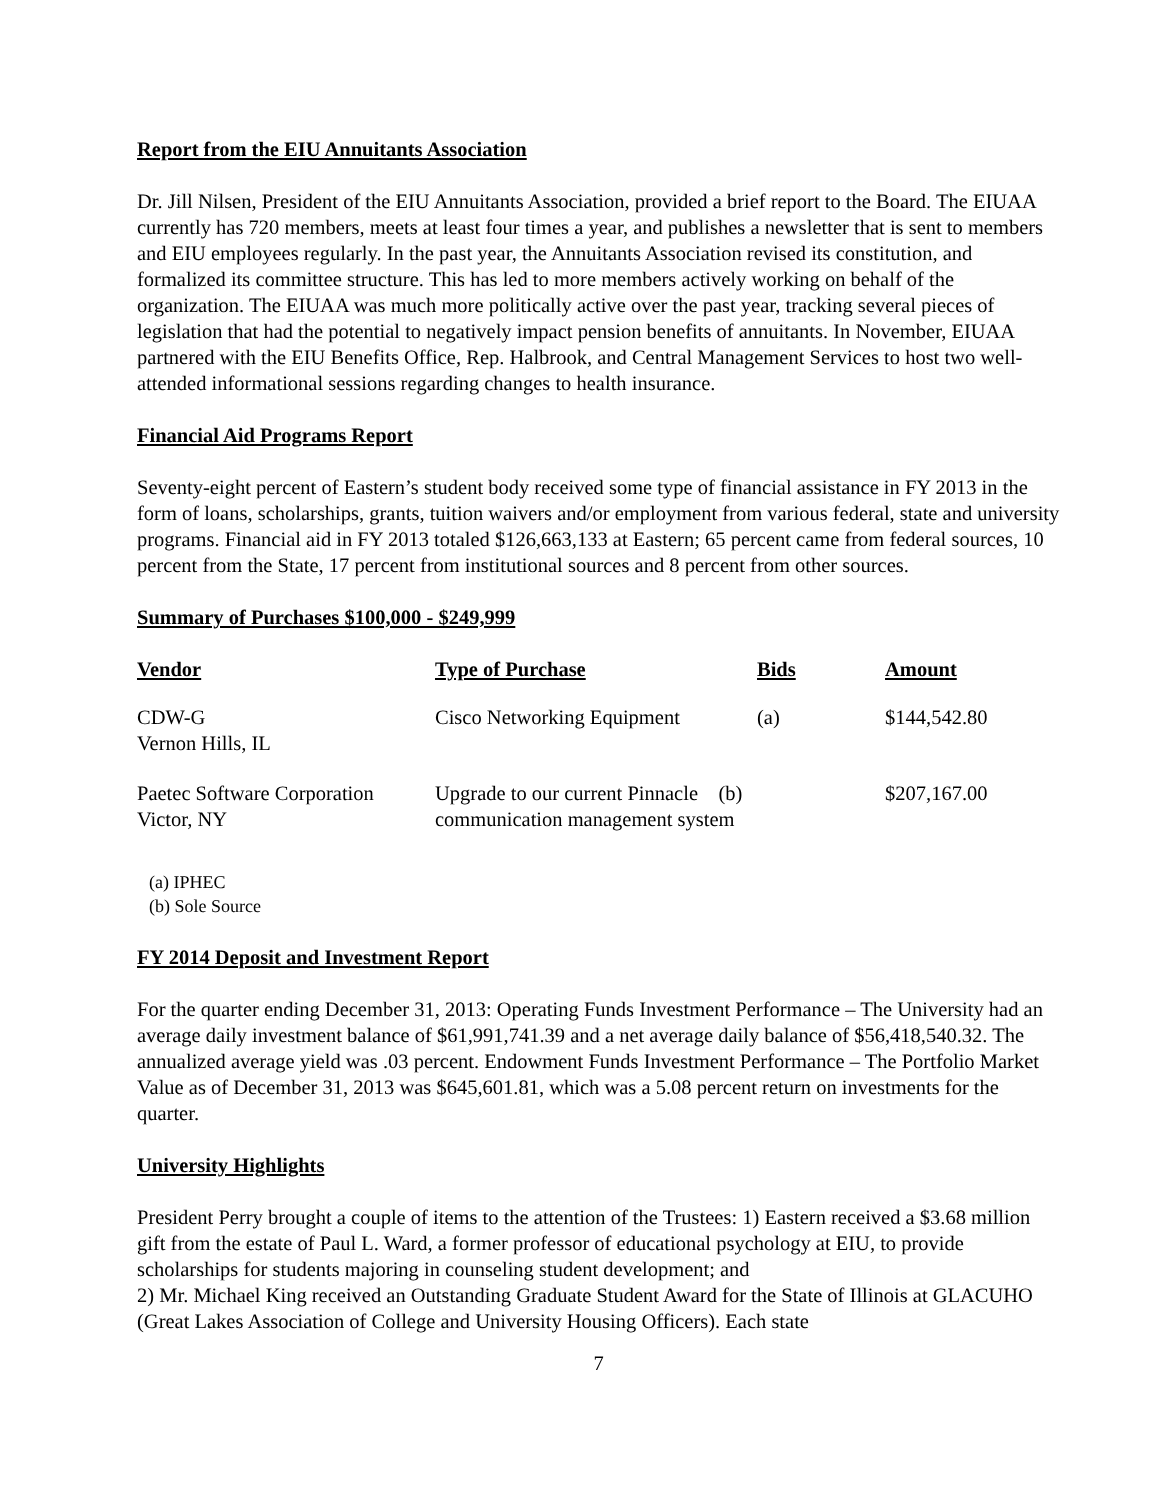Report from the EIU Annuitants Association
Dr. Jill Nilsen, President of the EIU Annuitants Association, provided a brief report to the Board. The EIUAA currently has 720 members, meets at least four times a year, and publishes a newsletter that is sent to members and EIU employees regularly. In the past year, the Annuitants Association revised its constitution, and formalized its committee structure. This has led to more members actively working on behalf of the organization. The EIUAA was much more politically active over the past year, tracking several pieces of legislation that had the potential to negatively impact pension benefits of annuitants. In November, EIUAA partnered with the EIU Benefits Office, Rep. Halbrook, and Central Management Services to host two well-attended informational sessions regarding changes to health insurance.
Financial Aid Programs Report
Seventy-eight percent of Eastern’s student body received some type of financial assistance in FY 2013 in the form of loans, scholarships, grants, tuition waivers and/or employment from various federal, state and university programs. Financial aid in FY 2013 totaled $126,663,133 at Eastern; 65 percent came from federal sources, 10 percent from the State, 17 percent from institutional sources and 8 percent from other sources.
Summary of Purchases $100,000 - $249,999
| Vendor | Type of Purchase | Bids | Amount |
| --- | --- | --- | --- |
| CDW-G Vernon Hills, IL | Cisco Networking Equipment | (a) | $144,542.80 |
| Paetec Software Corporation Victor, NY | Upgrade to our current Pinnacle (b) communication management system | | $207,167.00 |
(a) IPHEC
(b) Sole Source
FY 2014 Deposit and Investment Report
For the quarter ending December 31, 2013: Operating Funds Investment Performance – The University had an average daily investment balance of $61,991,741.39 and a net average daily balance of $56,418,540.32. The annualized average yield was .03 percent. Endowment Funds Investment Performance – The Portfolio Market Value as of December 31, 2013 was $645,601.81, which was a 5.08 percent return on investments for the quarter.
University Highlights
President Perry brought a couple of items to the attention of the Trustees: 1) Eastern received a $3.68 million gift from the estate of Paul L. Ward, a former professor of educational psychology at EIU, to provide scholarships for students majoring in counseling student development; and
2) Mr. Michael King received an Outstanding Graduate Student Award for the State of Illinois at GLACUHO (Great Lakes Association of College and University Housing Officers). Each state
7